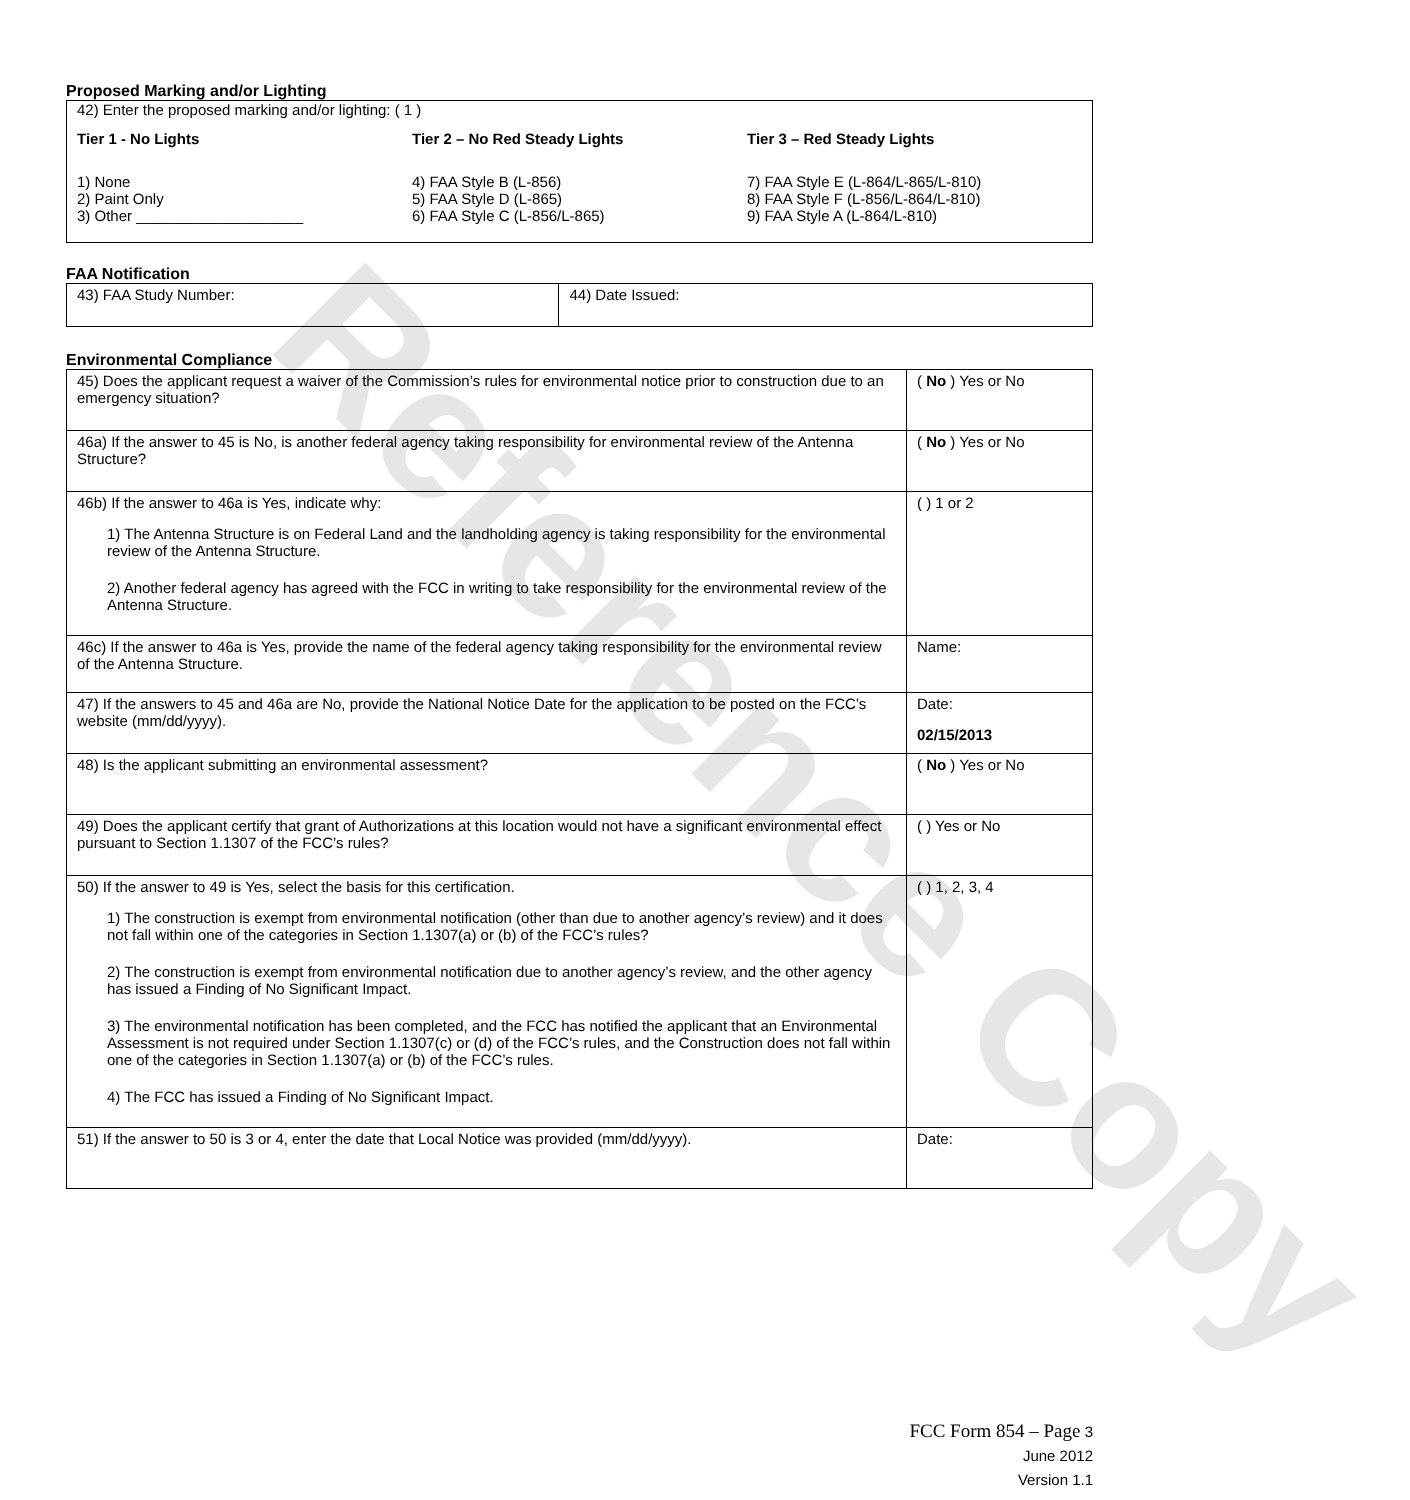Reference Copy
Proposed Marking and/or Lighting
42) Enter the proposed marking and/or lighting: ( 1 )
Tier 1 - No Lights
1) None
2) Paint Only
3) Other ____________________
Tier 2 – No Red Steady Lights
4) FAA Style B (L-856)
5) FAA Style D (L-865)
6) FAA Style C (L-856/L-865)
Tier 3 – Red Steady Lights
7) FAA Style E (L-864/L-865/L-810)
8) FAA Style F (L-856/L-864/L-810)
9) FAA Style A (L-864/L-810)
FAA Notification
| 43) FAA Study Number: | 44) Date Issued: |
Environmental Compliance
| 45) Does the applicant request a waiver of the Commission’s rules for environmental notice prior to construction due to an emergency situation? | ( No ) Yes or No |
| 46a) If the answer to 45 is No, is another federal agency taking responsibility for environmental review of the Antenna Structure? | ( No ) Yes or No |
| 46b) If the answer to 46a is Yes, indicate why: 1) The Antenna Structure is on Federal Land and the landholding agency is taking responsibility for the environmental review of the Antenna Structure. 2) Another federal agency has agreed with the FCC in writing to take responsibility for the environmental review of the Antenna Structure. | ( ) 1 or 2 |
| 46c) If the answer to 46a is Yes, provide the name of the federal agency taking responsibility for the environmental review of the Antenna Structure. | Name: |
| 47) If the answers to 45 and 46a are No, provide the National Notice Date for the application to be posted on the FCC’s website (mm/dd/yyyy). | Date: 02/15/2013 |
| 48) Is the applicant submitting an environmental assessment? | ( No ) Yes or No |
| 49) Does the applicant certify that grant of Authorizations at this location would not have a significant environmental effect pursuant to Section 1.1307 of the FCC’s rules? | ( ) Yes or No |
| 50) If the answer to 49 is Yes, select the basis for this certification. 1) The construction is exempt from environmental notification (other than due to another agency’s review) and it does not fall within one of the categories in Section 1.1307(a) or (b) of the FCC’s rules? 2) The construction is exempt from environmental notification due to another agency’s review, and the other agency has issued a Finding of No Significant Impact. 3) The environmental notification has been completed, and the FCC has notified the applicant that an Environmental Assessment is not required under Section 1.1307(c) or (d) of the FCC’s rules, and the Construction does not fall within one of the categories in Section 1.1307(a) or (b) of the FCC’s rules. 4) The FCC has issued a Finding of No Significant Impact. | ( ) 1, 2, 3, 4 |
| 51) If the answer to 50 is 3 or 4, enter the date that Local Notice was provided (mm/dd/yyyy). | Date: |
FCC Form 854 – Page 3
June 2012
Version 1.1